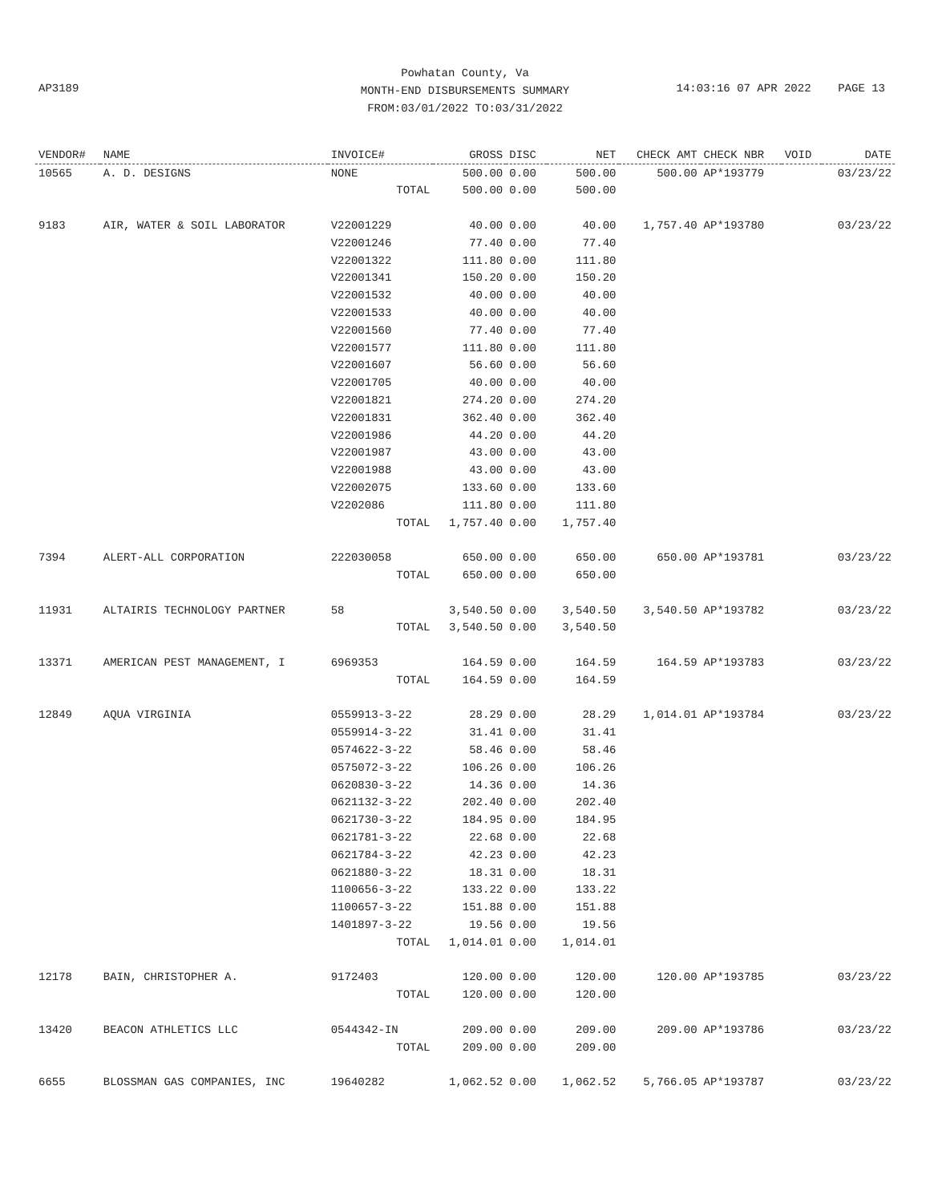Powhatan County, Va
MONTH-END DISBURSEMENTS SUMMARY
FROM:03/01/2022 TO:03/31/2022
AP3189
14:03:16 07 APR 2022 PAGE 13
| VENDOR# | NAME | INVOICE# | GROSS | DISC | NET | CHECK AMT | CHECK NBR | VOID | DATE |
| --- | --- | --- | --- | --- | --- | --- | --- | --- | --- |
| 10565 | A. D. DESIGNS | NONE | 500.00 | 0.00 | 500.00 | 500.00 | AP*193779 | | 03/23/22 |
| | | TOTAL | 500.00 | 0.00 | 500.00 | | | | |
| 9183 | AIR, WATER & SOIL LABORATOR | V22001229 | 40.00 | 0.00 | 40.00 | 1,757.40 | AP*193780 | | 03/23/22 |
| | | V22001246 | 77.40 | 0.00 | 77.40 | | | | |
| | | V22001322 | 111.80 | 0.00 | 111.80 | | | | |
| | | V22001341 | 150.20 | 0.00 | 150.20 | | | | |
| | | V22001532 | 40.00 | 0.00 | 40.00 | | | | |
| | | V22001533 | 40.00 | 0.00 | 40.00 | | | | |
| | | V22001560 | 77.40 | 0.00 | 77.40 | | | | |
| | | V22001577 | 111.80 | 0.00 | 111.80 | | | | |
| | | V22001607 | 56.60 | 0.00 | 56.60 | | | | |
| | | V22001705 | 40.00 | 0.00 | 40.00 | | | | |
| | | V22001821 | 274.20 | 0.00 | 274.20 | | | | |
| | | V22001831 | 362.40 | 0.00 | 362.40 | | | | |
| | | V22001986 | 44.20 | 0.00 | 44.20 | | | | |
| | | V22001987 | 43.00 | 0.00 | 43.00 | | | | |
| | | V22001988 | 43.00 | 0.00 | 43.00 | | | | |
| | | V22002075 | 133.60 | 0.00 | 133.60 | | | | |
| | | V2202086 | 111.80 | 0.00 | 111.80 | | | | |
| | | TOTAL | 1,757.40 | 0.00 | 1,757.40 | | | | |
| 7394 | ALERT-ALL CORPORATION | 222030058 | 650.00 | 0.00 | 650.00 | 650.00 | AP*193781 | | 03/23/22 |
| | | TOTAL | 650.00 | 0.00 | 650.00 | | | | |
| 11931 | ALTAIRIS TECHNOLOGY PARTNER | 58 | 3,540.50 | 0.00 | 3,540.50 | 3,540.50 | AP*193782 | | 03/23/22 |
| | | TOTAL | 3,540.50 | 0.00 | 3,540.50 | | | | |
| 13371 | AMERICAN PEST MANAGEMENT, I | 6969353 | 164.59 | 0.00 | 164.59 | 164.59 | AP*193783 | | 03/23/22 |
| | | TOTAL | 164.59 | 0.00 | 164.59 | | | | |
| 12849 | AQUA VIRGINIA | 0559913-3-22 | 28.29 | 0.00 | 28.29 | 1,014.01 | AP*193784 | | 03/23/22 |
| | | 0559914-3-22 | 31.41 | 0.00 | 31.41 | | | | |
| | | 0574622-3-22 | 58.46 | 0.00 | 58.46 | | | | |
| | | 0575072-3-22 | 106.26 | 0.00 | 106.26 | | | | |
| | | 0620830-3-22 | 14.36 | 0.00 | 14.36 | | | | |
| | | 0621132-3-22 | 202.40 | 0.00 | 202.40 | | | | |
| | | 0621730-3-22 | 184.95 | 0.00 | 184.95 | | | | |
| | | 0621781-3-22 | 22.68 | 0.00 | 22.68 | | | | |
| | | 0621784-3-22 | 42.23 | 0.00 | 42.23 | | | | |
| | | 0621880-3-22 | 18.31 | 0.00 | 18.31 | | | | |
| | | 1100656-3-22 | 133.22 | 0.00 | 133.22 | | | | |
| | | 1100657-3-22 | 151.88 | 0.00 | 151.88 | | | | |
| | | 1401897-3-22 | 19.56 | 0.00 | 19.56 | | | | |
| | | TOTAL | 1,014.01 | 0.00 | 1,014.01 | | | | |
| 12178 | BAIN, CHRISTOPHER A. | 9172403 | 120.00 | 0.00 | 120.00 | 120.00 | AP*193785 | | 03/23/22 |
| | | TOTAL | 120.00 | 0.00 | 120.00 | | | | |
| 13420 | BEACON ATHLETICS LLC | 0544342-IN | 209.00 | 0.00 | 209.00 | 209.00 | AP*193786 | | 03/23/22 |
| | | TOTAL | 209.00 | 0.00 | 209.00 | | | | |
| 6655 | BLOSSMAN GAS COMPANIES, INC | 19640282 | 1,062.52 | 0.00 | 1,062.52 | 5,766.05 | AP*193787 | | 03/23/22 |